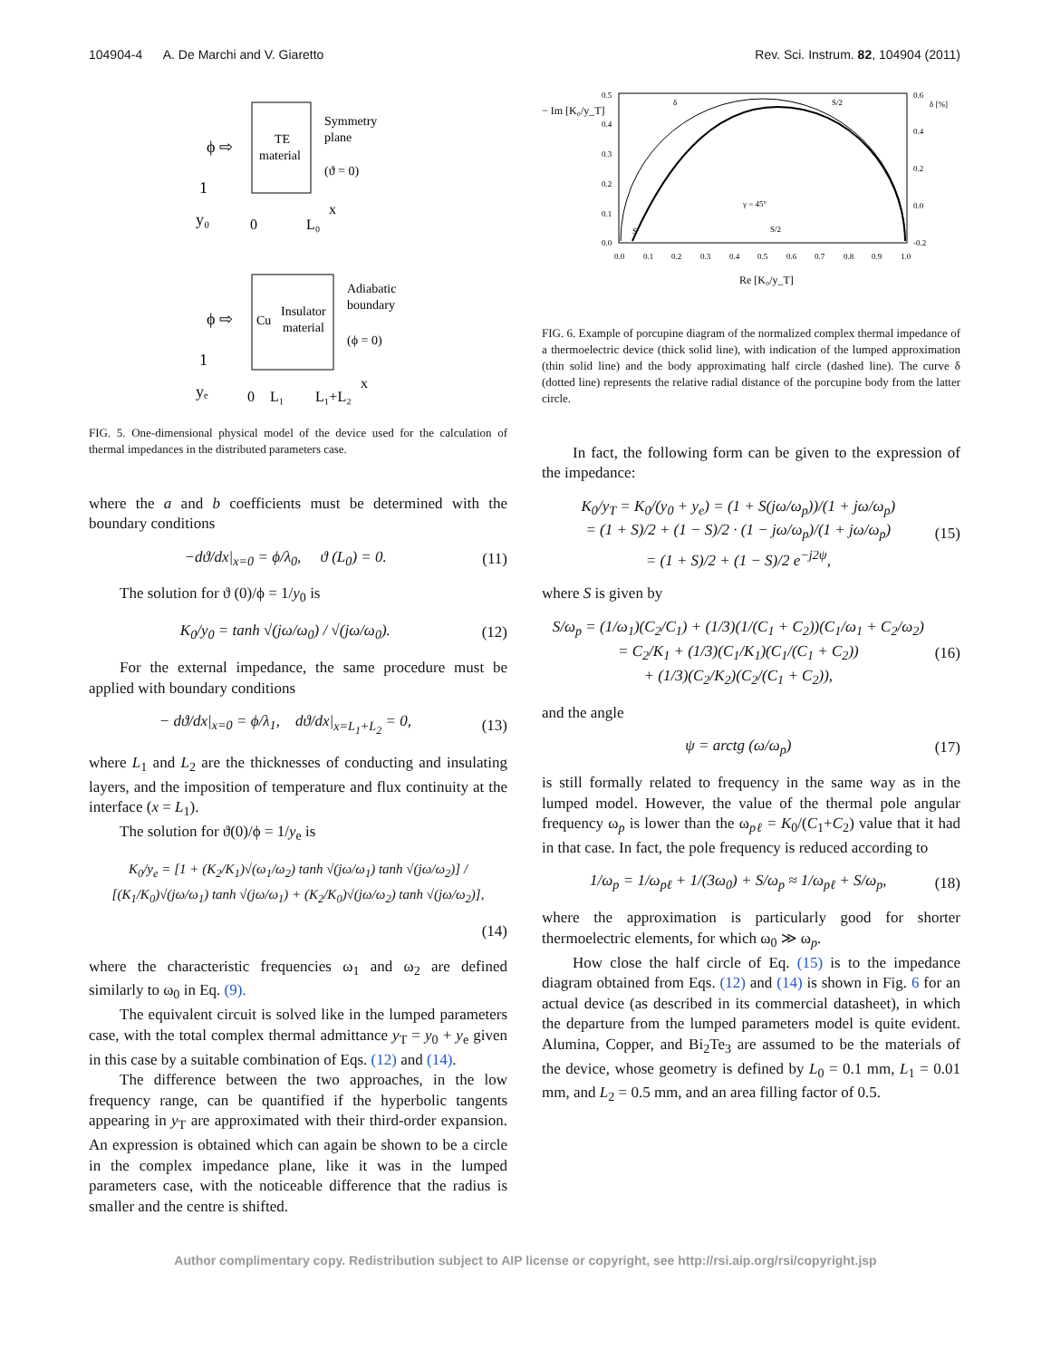104904-4 A. De Marchi and V. Giaretto Rev. Sci. Instrum. 82, 104904 (2011)
TE
material
Symmetry
plane
(ϑ = 0)
ϕ ⇨
1
y₀
0
L₀
x
Cu
Insulator
material
Adiabatic
boundary
(ϕ = 0)
ϕ ⇨
1
yₑ
0
L₁
L₁+L₂
x
FIG. 5. One-dimensional physical model of the device used for the calculation of thermal impedances in the distributed parameters case.
where the a and b coefficients must be determined with the boundary conditions
−dϑ/dx|<sub>x=0</sub> = ϕ/λ<sub>0</sub>, ϑ (L<sub>0</sub>) = 0. (11)
The solution for ϑ (0)/ϕ = 1/y<sub>0</sub> is
K<sub>0</sub>/y<sub>0</sub> = tanh √(jω/ω<sub>0</sub>) / √(jω/ω<sub>0</sub>). (12)
For the external impedance, the same procedure must be applied with boundary conditions
− dϑ/dx|<sub>x=0</sub> = ϕ/λ<sub>1</sub>, dϑ/dx|<sub>x=L<sub>1</sub>+L<sub>2</sub></sub> = 0, (13)
where L<sub>1</sub> and L<sub>2</sub> are the thicknesses of conducting and insulating layers, and the imposition of temperature and flux continuity at the interface (x = L<sub>1</sub>).
The solution for ϑ(0)/ϕ = 1/y<sub>e</sub> is
K<sub>0</sub>/y<sub>e</sub> = [1 + (K<sub>2</sub>/K<sub>1</sub>)√(ω<sub>1</sub>/ω<sub>2</sub>) tanh √(jω/ω<sub>1</sub>) tanh √(jω/ω<sub>2</sub>)] / [(K<sub>1</sub>/K<sub>0</sub>)√(jω/ω<sub>1</sub>) tanh √(jω/ω<sub>1</sub>) + (K<sub>2</sub>/K<sub>0</sub>)√(jω/ω<sub>2</sub>) tanh √(jω/ω<sub>2</sub>)],
(14)
where the characteristic frequencies ω<sub>1</sub> and ω<sub>2</sub> are defined similarly to ω<sub>0</sub> in Eq. (9).
The equivalent circuit is solved like in the lumped parameters case, with the total complex thermal admittance y<sub>T</sub> = y<sub>0</sub> + y<sub>e</sub> given in this case by a suitable combination of Eqs. (12) and (14).
The difference between the two approaches, in the low frequency range, can be quantified if the hyperbolic tangents appearing in y<sub>T</sub> are approximated with their third-order expansion. An expression is obtained which can again be shown to be a circle in the complex impedance plane, like it was in the lumped parameters case, with the noticeable difference that the radius is smaller and the centre is shifted.
− Im [K₀/y_T]
0.5
0.4
0.3
0.2
0.1
0.0
0.6
0.4
0.2
0.0
-0.2
δ [%]
0.0
0.1
0.2
0.3
0.4
0.5
0.6
0.7
0.8
0.9
1.0
δ
S/2
γ = 45°
S/2
S
Re [K₀/y_T]
FIG. 6. Example of porcupine diagram of the normalized complex thermal impedance of a thermoelectric device (thick solid line), with indication of the lumped approximation (thin solid line) and the body approximating half circle (dashed line). The curve δ (dotted line) represents the relative radial distance of the porcupine body from the latter circle.
In fact, the following form can be given to the expression of the impedance:
K<sub>0</sub>/y<sub>T</sub> = K<sub>0</sub>/(y<sub>0</sub> + y<sub>e</sub>) = (1 + S(jω/ω<sub>p</sub>))/(1 + jω/ω<sub>p</sub>)
= (1 + S)/2 + (1 − S)/2 · (1 − jω/ω<sub>p</sub>)/(1 + jω/ω<sub>p</sub>)
= (1 + S)/2 + (1 − S)/2 e<sup>−j2ψ</sup>, (15)
where S is given by
S/ω<sub>p</sub> = (1/ω<sub>1</sub>)(C<sub>2</sub>/C<sub>1</sub>) + (1/3)(1/(C<sub>1</sub> + C<sub>2</sub>))(C<sub>1</sub>/ω<sub>1</sub> + C<sub>2</sub>/ω<sub>2</sub>)
= C<sub>2</sub>/K<sub>1</sub> + (1/3)(C<sub>1</sub>/K<sub>1</sub>)(C<sub>1</sub>/(C<sub>1</sub> + C<sub>2</sub>))
+ (1/3)(C<sub>2</sub>/K<sub>2</sub>)(C<sub>2</sub>/(C<sub>1</sub> + C<sub>2</sub>)), (16)
and the angle
ψ = arctg (ω/ω<sub>p</sub>) (17)
is still formally related to frequency in the same way as in the lumped model. However, the value of the thermal pole angular frequency ω<sub>p</sub> is lower than the ω<sub>pℓ</sub> = K<sub>0</sub>/(C<sub>1</sub>+C<sub>2</sub>) value that it had in that case. In fact, the pole frequency is reduced according to
1/ω<sub>p</sub> = 1/ω<sub>pℓ</sub> + 1/(3ω<sub>0</sub>) + S/ω<sub>p</sub> ≈ 1/ω<sub>pℓ</sub> + S/ω<sub>p</sub>, (18)
where the approximation is particularly good for shorter thermoelectric elements, for which ω<sub>0</sub> ≫ ω<sub>p</sub>.
How close the half circle of Eq. (15) is to the impedance diagram obtained from Eqs. (12) and (14) is shown in Fig. 6 for an actual device (as described in its commercial datasheet), in which the departure from the lumped parameters model is quite evident. Alumina, Copper, and Bi<sub>2</sub>Te<sub>3</sub> are assumed to be the materials of the device, whose geometry is defined by L<sub>0</sub> = 0.1 mm, L<sub>1</sub> = 0.01 mm, and L<sub>2</sub> = 0.5 mm, and an area filling factor of 0.5.
Author complimentary copy. Redistribution subject to AIP license or copyright, see http://rsi.aip.org/rsi/copyright.jsp